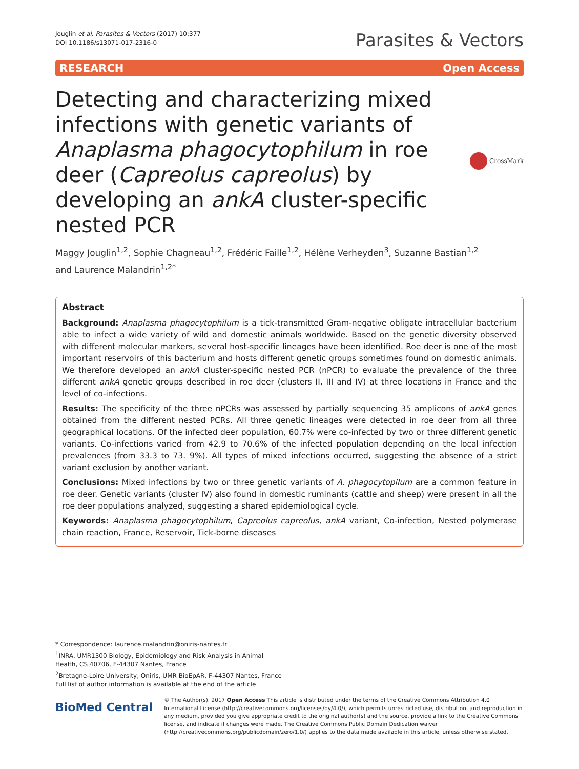Jouglin et al. Parasites & Vectors (2017) 10:377
DOI 10.1186/s13071-017-2316-0
Parasites & Vectors
RESEARCH Open Access
Detecting and characterizing mixed infections with genetic variants of Anaplasma phagocytophilum in roe deer (Capreolus capreolus) by developing an ankA cluster-specific nested PCR
CrossMark
Maggy Jouglin<sup>1,2</sup>, Sophie Chagneau<sup>1,2</sup>, Frédéric Faille<sup>1,2</sup>, Hélène Verheyden<sup>3</sup>, Suzanne Bastian<sup>1,2</sup>
and Laurence Malandrin<sup>1,2*</sup>
Abstract
Background: Anaplasma phagocytophilum is a tick-transmitted Gram-negative obligate intracellular bacterium able to infect a wide variety of wild and domestic animals worldwide. Based on the genetic diversity observed with different molecular markers, several host-specific lineages have been identified. Roe deer is one of the most important reservoirs of this bacterium and hosts different genetic groups sometimes found on domestic animals. We therefore developed an ankA cluster-specific nested PCR (nPCR) to evaluate the prevalence of the three different ankA genetic groups described in roe deer (clusters II, III and IV) at three locations in France and the level of co-infections.
Results: The specificity of the three nPCRs was assessed by partially sequencing 35 amplicons of ankA genes obtained from the different nested PCRs. All three genetic lineages were detected in roe deer from all three geographical locations. Of the infected deer population, 60.7% were co-infected by two or three different genetic variants. Co-infections varied from 42.9 to 70.6% of the infected population depending on the local infection prevalences (from 33.3 to 73. 9%). All types of mixed infections occurred, suggesting the absence of a strict variant exclusion by another variant.
Conclusions: Mixed infections by two or three genetic variants of A. phagocytopilum are a common feature in roe deer. Genetic variants (cluster IV) also found in domestic ruminants (cattle and sheep) were present in all the roe deer populations analyzed, suggesting a shared epidemiological cycle.
Keywords: Anaplasma phagocytophilum, Capreolus capreolus, ankA variant, Co-infection, Nested polymerase chain reaction, France, Reservoir, Tick-borne diseases
* Correspondence: laurence.malandrin@oniris-nantes.fr
<sup>1</sup> INRA, UMR1300 Biology, Epidemiology and Risk Analysis in Animal Health, CS 40706, F-44307 Nantes, France
<sup>2</sup> Bretagne-Loire University, Oniris, UMR BioEpAR, F-44307 Nantes, France
Full list of author information is available at the end of the article
BioMed Central
© The Author(s). 2017 Open Access This article is distributed under the terms of the Creative Commons Attribution 4.0 International License (http://creativecommons.org/licenses/by/4.0/), which permits unrestricted use, distribution, and reproduction in any medium, provided you give appropriate credit to the original author(s) and the source, provide a link to the Creative Commons license, and indicate if changes were made. The Creative Commons Public Domain Dedication waiver (http://creativecommons.org/publicdomain/zero/1.0/) applies to the data made available in this article, unless otherwise stated.